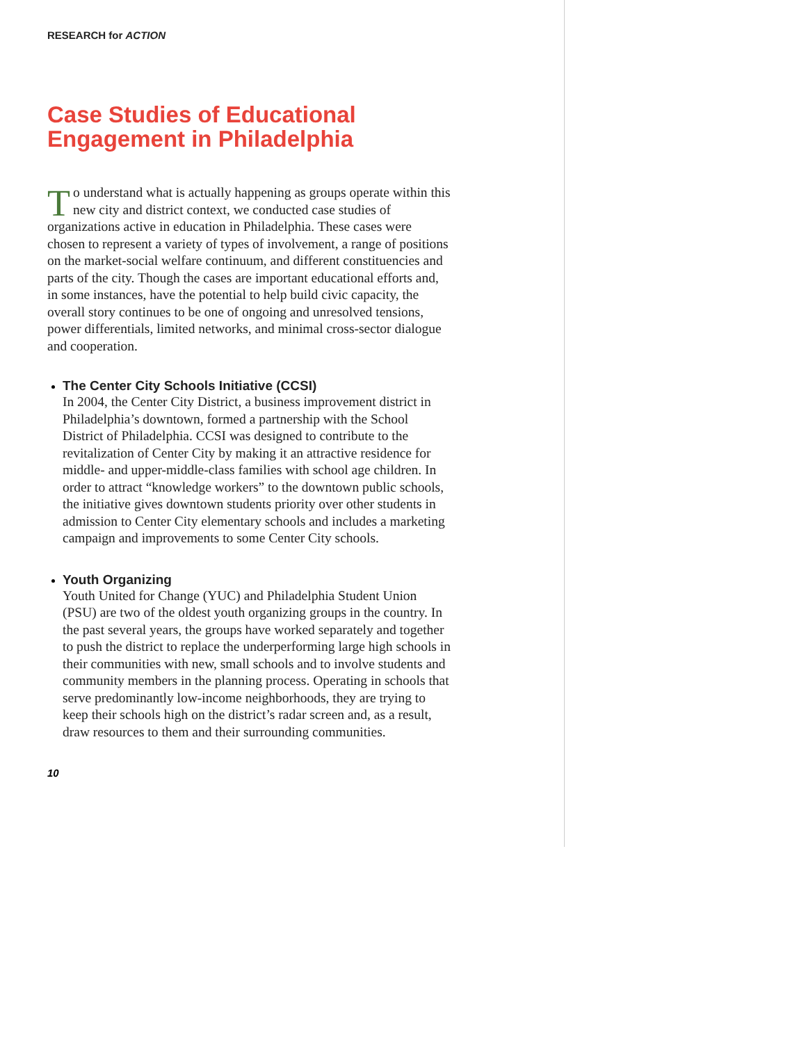RESEARCH for ACTION
Case Studies of Educational Engagement in Philadelphia
To understand what is actually happening as groups operate within this new city and district context, we conducted case studies of organizations active in education in Philadelphia. These cases were chosen to represent a variety of types of involvement, a range of positions on the market-social welfare continuum, and different constituencies and parts of the city. Though the cases are important educational efforts and, in some instances, have the potential to help build civic capacity, the overall story continues to be one of ongoing and unresolved tensions, power differentials, limited networks, and minimal cross-sector dialogue and cooperation.
The Center City Schools Initiative (CCSI)
In 2004, the Center City District, a business improvement district in Philadelphia’s downtown, formed a partnership with the School District of Philadelphia. CCSI was designed to contribute to the revitalization of Center City by making it an attractive residence for middle- and upper-middle-class families with school age children. In order to attract “knowledge workers” to the downtown public schools, the initiative gives downtown students priority over other students in admission to Center City elementary schools and includes a marketing campaign and improvements to some Center City schools.
Youth Organizing
Youth United for Change (YUC) and Philadelphia Student Union (PSU) are two of the oldest youth organizing groups in the country. In the past several years, the groups have worked separately and together to push the district to replace the underperforming large high schools in their communities with new, small schools and to involve students and community members in the planning process. Operating in schools that serve predominantly low-income neighborhoods, they are trying to keep their schools high on the district’s radar screen and, as a result, draw resources to them and their surrounding communities.
10